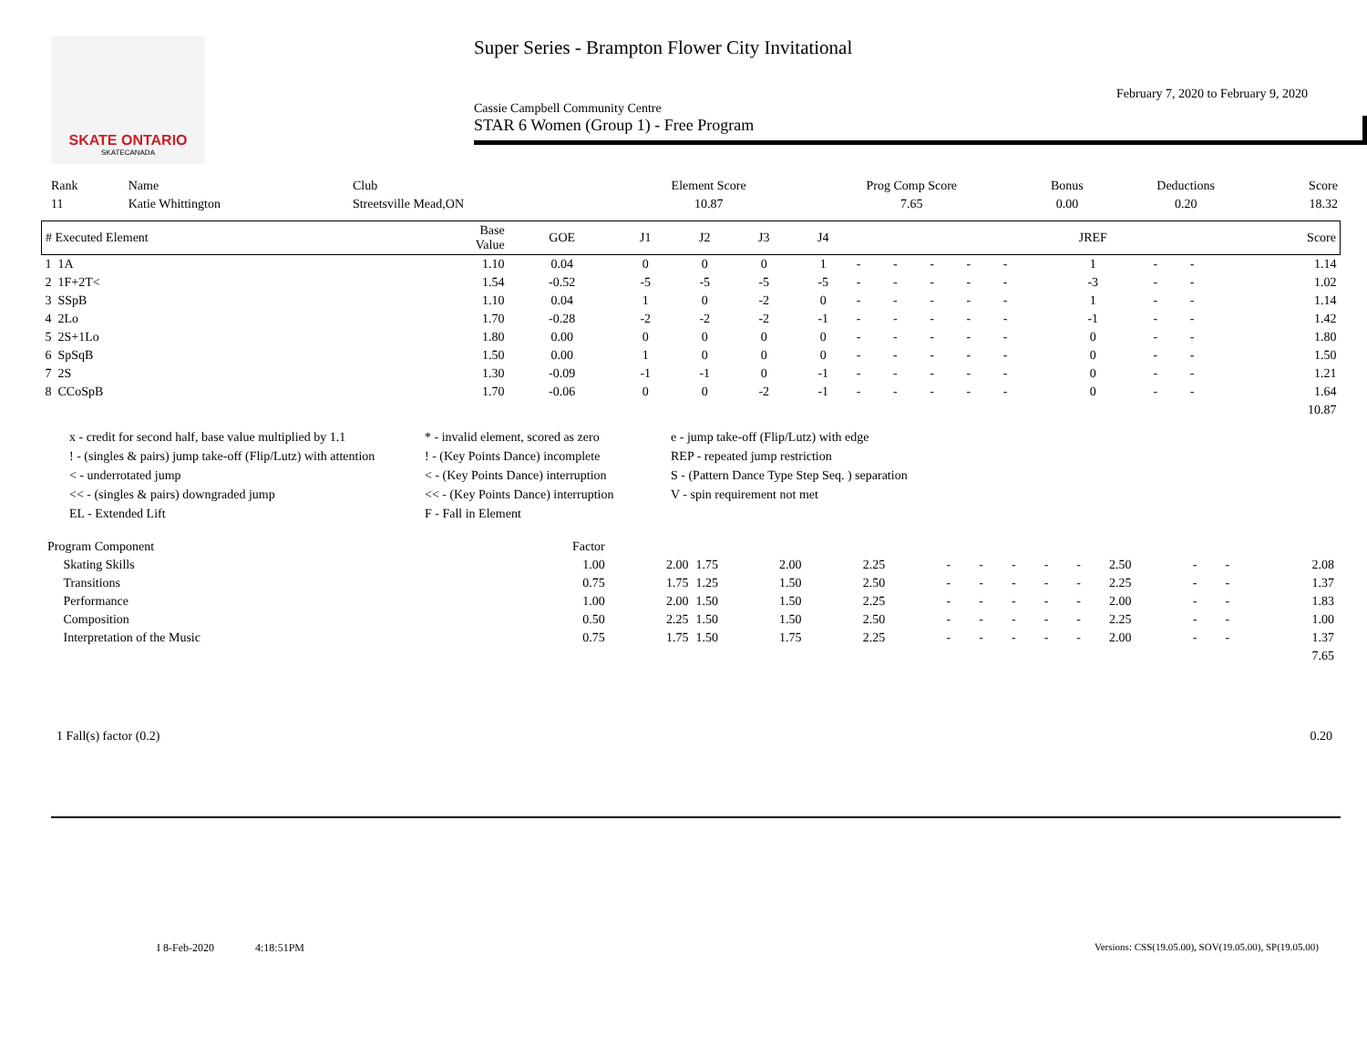SKATE ONTARIO
SKATECANADA
Super Series - Brampton Flower City Invitational
February 7, 2020 to February 9, 2020
Cassie Campbell Community Centre
STAR 6 Women (Group 1) - Free Program
| Rank | Name | Club | Element Score | Prog Comp Score | Bonus | Deductions | Score |
| --- | --- | --- | --- | --- | --- | --- | --- |
| 11 | Katie Whittington | Streetsville Mead,ON | 10.87 | 7.65 | 0.00 | 0.20 | 18.32 |
| # Executed Element | Base Value | GOE | J1 | J2 | J3 | J4 | | | | | | JREF | | | Score |
| --- | --- | --- | --- | --- | --- | --- | --- | --- | --- | --- | --- | --- | --- | --- | --- |
| 1 1A | 1.10 | 0.04 | 0 | 0 | 0 | 1 | - | - | - | - | - | 1 | - | - | 1.14 |
| 2 1F+2T< | 1.54 | -0.52 | -5 | -5 | -5 | -5 | - | - | - | - | - | -3 | - | - | 1.02 |
| 3 SSpB | 1.10 | 0.04 | 1 | 0 | -2 | 0 | - | - | - | - | - | 1 | - | - | 1.14 |
| 4 2Lo | 1.70 | -0.28 | -2 | -2 | -2 | -1 | - | - | - | - | - | -1 | - | - | 1.42 |
| 5 2S+1Lo | 1.80 | 0.00 | 0 | 0 | 0 | 0 | - | - | - | - | - | 0 | - | - | 1.80 |
| 6 SpSqB | 1.50 | 0.00 | 1 | 0 | 0 | 0 | - | - | - | - | - | 0 | - | - | 1.50 |
| 7 2S | 1.30 | -0.09 | -1 | -1 | 0 | -1 | - | - | - | - | - | 0 | - | - | 1.21 |
| 8 CCoSpB | 1.70 | -0.06 | 0 | 0 | -2 | -1 | - | - | - | - | - | 0 | - | - | 1.64 |
| 10.87 | | | | | | | | | | | | | | | |
x - credit for second half, base value multiplied by 1.1
* - invalid element, scored as zero
e - jump take-off (Flip/Lutz) with edge
! - (singles & pairs) jump take-off (Flip/Lutz) with attention
! - (Key Points Dance) incomplete
REP - repeated jump restriction
< - underrotated jump
< - (Key Points Dance) interruption
S - (Pattern Dance Type Step Seq. ) separation
<< - (singles & pairs) downgraded jump
<< - (Key Points Dance) interruption
V - spin requirement not met
EL - Extended Lift
F - Fall in Element
| Program Component | Factor | | | | | | | | | | | | | |
| Skating Skills | 1.00 | 2.00 | 1.75 | 2.00 | 2.25 | - | - | - | - | - | 2.50 | - | - | 2.08 |
| Transitions | 0.75 | 1.75 | 1.25 | 1.50 | 2.50 | - | - | - | - | - | 2.25 | - | - | 1.37 |
| Performance | 1.00 | 2.00 | 1.50 | 1.50 | 2.25 | - | - | - | - | - | 2.00 | - | - | 1.83 |
| Composition | 0.50 | 2.25 | 1.50 | 1.50 | 2.50 | - | - | - | - | - | 2.25 | - | - | 1.00 |
| Interpretation of the Music | 0.75 | 1.75 | 1.50 | 1.75 | 2.25 | - | - | - | - | - | 2.00 | - | - | 1.37 |
| 7.65 | | | | | | | | | | | | | | |
1 Fall(s) factor (0.2) 0.20
I 8-Feb-2020 4:18:51PM Versions: CSS(19.05.00), SOV(19.05.00), SP(19.05.00)